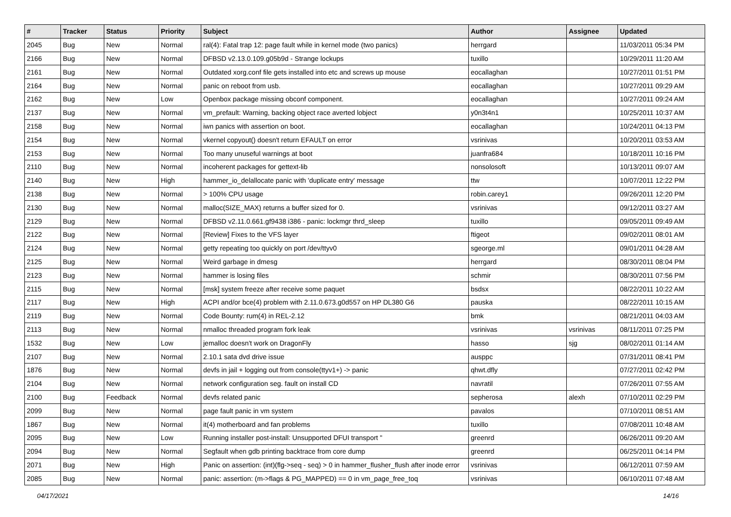| # | Tracker | Status | Priority | Subject | Author | Assignee | Updated |
| --- | --- | --- | --- | --- | --- | --- | --- |
| 2045 | Bug | New | Normal | ral(4): Fatal trap 12: page fault while in kernel mode (two panics) | herrgard | | 11/03/2011 05:34 PM |
| 2166 | Bug | New | Normal | DFBSD v2.13.0.109.g05b9d - Strange lockups | tuxillo | | 10/29/2011 11:20 AM |
| 2161 | Bug | New | Normal | Outdated xorg.conf file gets installed into etc and screws up mouse | eocallaghan | | 10/27/2011 01:51 PM |
| 2164 | Bug | New | Normal | panic on reboot from usb. | eocallaghan | | 10/27/2011 09:29 AM |
| 2162 | Bug | New | Low | Openbox package missing obconf component. | eocallaghan | | 10/27/2011 09:24 AM |
| 2137 | Bug | New | Normal | vm_prefault: Warning, backing object race averted lobject | y0n3t4n1 | | 10/25/2011 10:37 AM |
| 2158 | Bug | New | Normal | iwn panics with assertion on boot. | eocallaghan | | 10/24/2011 04:13 PM |
| 2154 | Bug | New | Normal | vkernel copyout() doesn't return EFAULT on error | vsrinivas | | 10/20/2011 03:53 AM |
| 2153 | Bug | New | Normal | Too many unuseful warnings at boot | juanfra684 | | 10/18/2011 10:16 PM |
| 2110 | Bug | New | Normal | incoherent packages for gettext-lib | nonsolosoft | | 10/13/2011 09:07 AM |
| 2140 | Bug | New | High | hammer_io_delallocate panic with 'duplicate entry' message | ttw | | 10/07/2011 12:22 PM |
| 2138 | Bug | New | Normal | > 100% CPU usage | robin.carey1 | | 09/26/2011 12:20 PM |
| 2130 | Bug | New | Normal | malloc(SIZE_MAX) returns a buffer sized for 0. | vsrinivas | | 09/12/2011 03:27 AM |
| 2129 | Bug | New | Normal | DFBSD v2.11.0.661.gf9438 i386 - panic: lockmgr thrd_sleep | tuxillo | | 09/05/2011 09:49 AM |
| 2122 | Bug | New | Normal | [Review] Fixes to the VFS layer | ftigeot | | 09/02/2011 08:01 AM |
| 2124 | Bug | New | Normal | getty repeating too quickly on port /dev/ttyv0 | sgeorge.ml | | 09/01/2011 04:28 AM |
| 2125 | Bug | New | Normal | Weird garbage in dmesg | herrgard | | 08/30/2011 08:04 PM |
| 2123 | Bug | New | Normal | hammer is losing files | schmir | | 08/30/2011 07:56 PM |
| 2115 | Bug | New | Normal | [msk] system freeze after receive some paquet | bsdsx | | 08/22/2011 10:22 AM |
| 2117 | Bug | New | High | ACPI and/or bce(4) problem with 2.11.0.673.g0d557 on HP DL380 G6 | pauska | | 08/22/2011 10:15 AM |
| 2119 | Bug | New | Normal | Code Bounty: rum(4) in REL-2.12 | bmk | | 08/21/2011 04:03 AM |
| 2113 | Bug | New | Normal | nmalloc threaded program fork leak | vsrinivas | vsrinivas | 08/11/2011 07:25 PM |
| 1532 | Bug | New | Low | jemalloc doesn't work on DragonFly | hasso | sjg | 08/02/2011 01:14 AM |
| 2107 | Bug | New | Normal | 2.10.1 sata dvd drive issue | ausppc | | 07/31/2011 08:41 PM |
| 1876 | Bug | New | Normal | devfs in jail + logging out from console(ttyv1+) -> panic | qhwt.dfly | | 07/27/2011 02:42 PM |
| 2104 | Bug | New | Normal | network configuration seg. fault on install CD | navratil | | 07/26/2011 07:55 AM |
| 2100 | Bug | Feedback | Normal | devfs related panic | sepherosa | alexh | 07/10/2011 02:29 PM |
| 2099 | Bug | New | Normal | page fault panic in vm system | pavalos | | 07/10/2011 08:51 AM |
| 1867 | Bug | New | Normal | it(4) motherboard and fan problems | tuxillo | | 07/08/2011 10:48 AM |
| 2095 | Bug | New | Low | Running installer post-install: Unsupported DFUI transport " | greenrd | | 06/26/2011 09:20 AM |
| 2094 | Bug | New | Normal | Segfault when gdb printing backtrace from core dump | greenrd | | 06/25/2011 04:14 PM |
| 2071 | Bug | New | High | Panic on assertion: (int)(flg->seq - seq) > 0 in hammer_flusher_flush after inode error | vsrinivas | | 06/12/2011 07:59 AM |
| 2085 | Bug | New | Normal | panic: assertion: (m->flags & PG_MAPPED) == 0 in vm_page_free_toq | vsrinivas | | 06/10/2011 07:48 AM |
04/17/2021 14/16